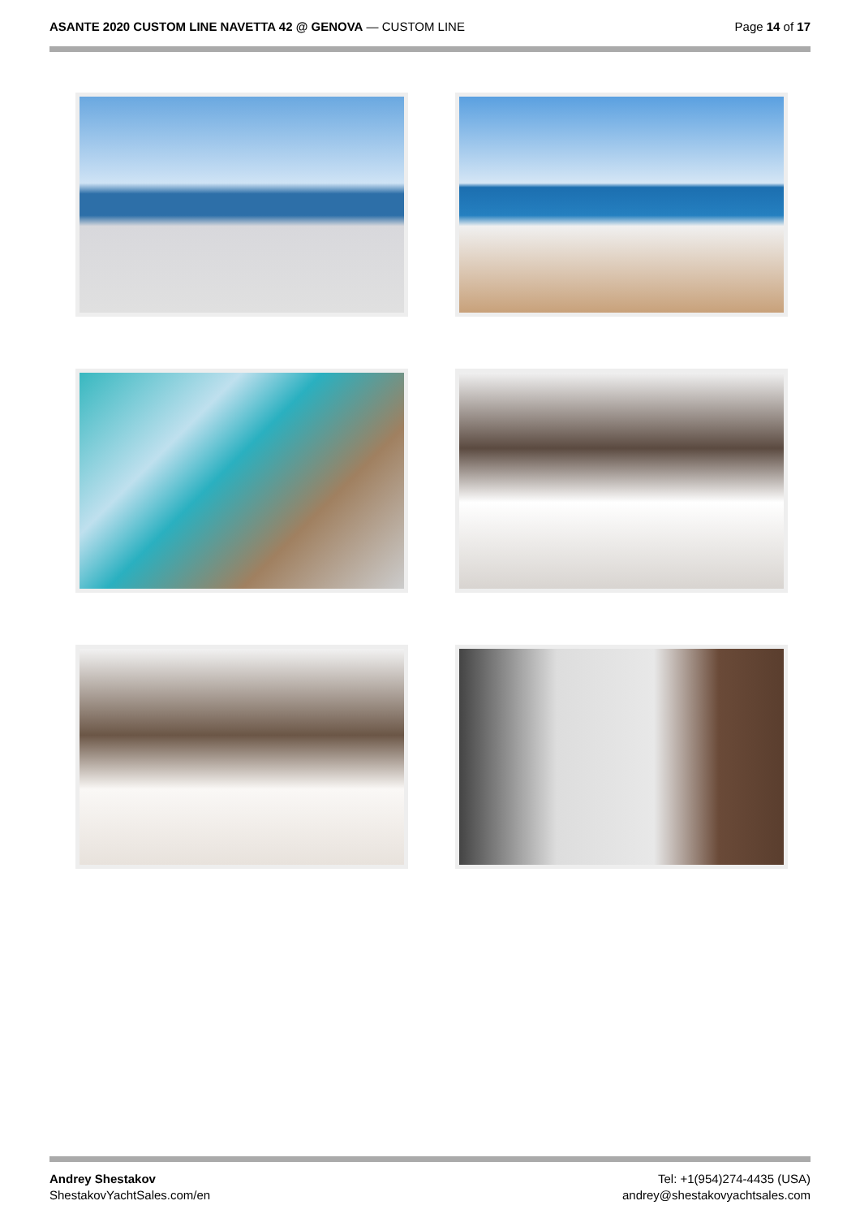ASANTE 2020 CUSTOM LINE NAVETTA 42 @ GENOVA — CUSTOM LINE
Page 14 of 17
Andrey Shestakov
ShestakovYachtSales.com/en
Tel: +1(954)274-4435 (USA)
andrey@shestakovyachtsales.com